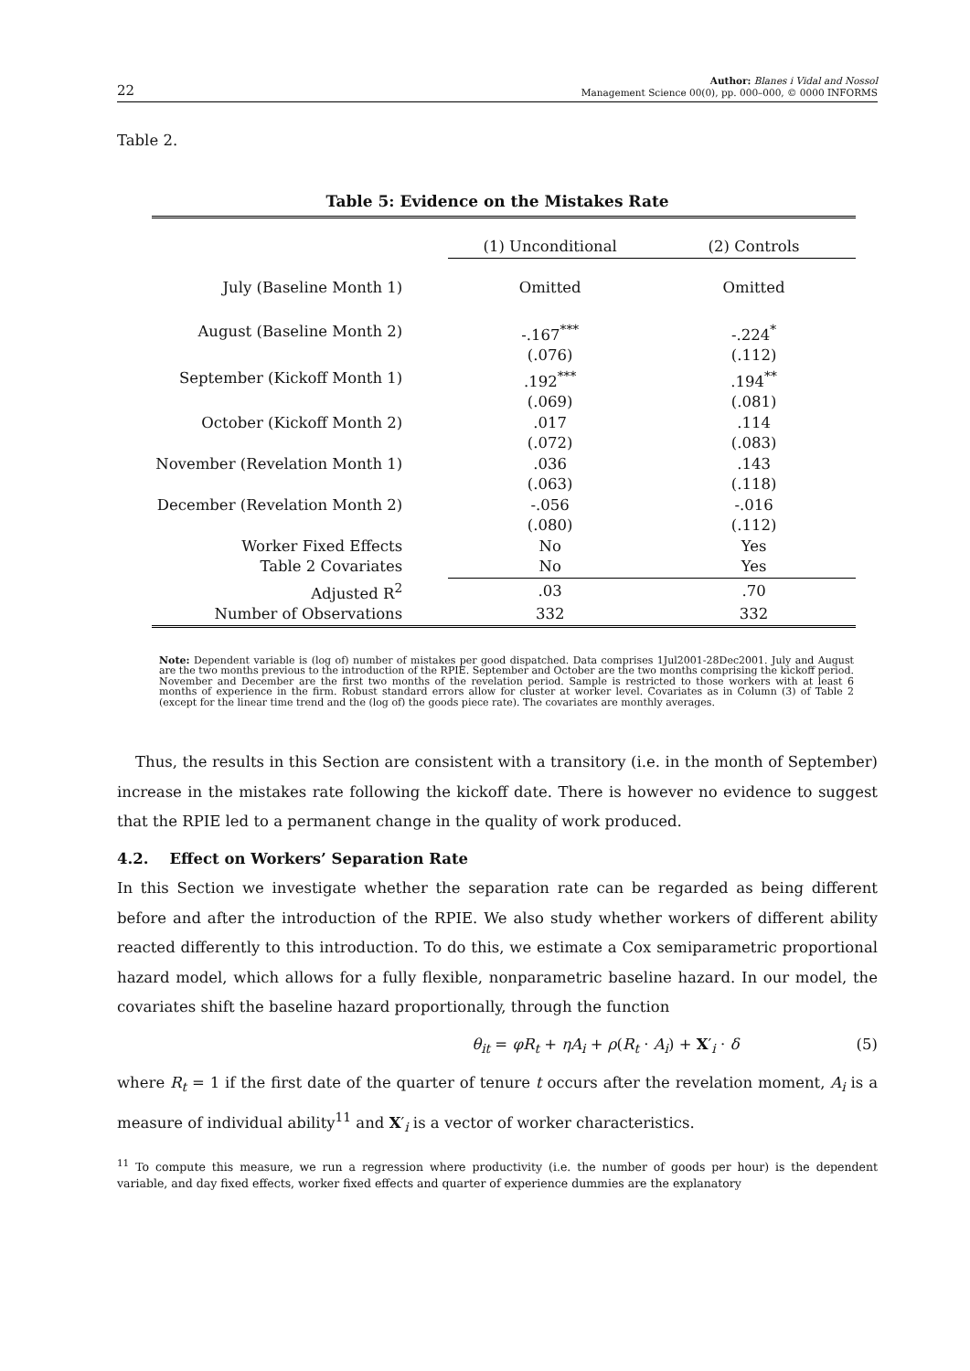22 Author: Blanes i Vidal and Nossol
Management Science 00(0), pp. 000–000, © 0000 INFORMS
Table 2.
Table 5: Evidence on the Mistakes Rate
| | (1) Unconditional | (2) Controls |
| July (Baseline Month 1) | Omitted | Omitted |
| August (Baseline Month 2) | -.167<sup>***</sup> | -.224<sup>*</sup> |
| | (.076) | (.112) |
| September (Kickoff Month 1) | .192<sup>***</sup> | .194<sup>**</sup> |
| | (.069) | (.081) |
| October (Kickoff Month 2) | .017 | .114 |
| | (.072) | (.083) |
| November (Revelation Month 1) | .036 | .143 |
| | (.063) | (.118) |
| December (Revelation Month 2) | -.056 | -.016 |
| | (.080) | (.112) |
| Worker Fixed Effects | No | Yes |
| Table 2 Covariates | No | Yes |
| Adjusted R<sup>2</sup> | .03 | .70 |
| Number of Observations | 332 | 332 |
Note: Dependent variable is (log of) number of mistakes per good dispatched. Data comprises 1Jul2001-28Dec2001. July and August are the two months previous to the introduction of the RPIE. September and October are the two months comprising the kickoff period. November and December are the first two months of the revelation period. Sample is restricted to those workers with at least 6 months of experience in the firm. Robust standard errors allow for cluster at worker level. Covariates as in Column (3) of Table 2 (except for the linear time trend and the (log of) the goods piece rate). The covariates are monthly averages.
Thus, the results in this Section are consistent with a transitory (i.e. in the month of September) increase in the mistakes rate following the kickoff date. There is however no evidence to suggest that the RPIE led to a permanent change in the quality of work produced.
4.2. Effect on Workers’ Separation Rate
In this Section we investigate whether the separation rate can be regarded as being different before and after the introduction of the RPIE. We also study whether workers of different ability reacted differently to this introduction. To do this, we estimate a Cox semiparametric proportional hazard model, which allows for a fully flexible, nonparametric baseline hazard. In our model, the covariates shift the baseline hazard proportionally, through the function
θ<sub>it</sub> = φR<sub>t</sub> + ηA<sub>i</sub> + ρ(R<sub>t</sub> · A<sub>i</sub>) + X′<sub>i</sub> · δ (5)
where R<sub>t</sub> = 1 if the first date of the quarter of tenure t occurs after the revelation moment, A<sub>i</sub> is a measure of individual ability<sup>11</sup> and X′<sub>i</sub> is a vector of worker characteristics.
<sup>11</sup> To compute this measure, we run a regression where productivity (i.e. the number of goods per hour) is the dependent variable, and day fixed effects, worker fixed effects and quarter of experience dummies are the explanatory